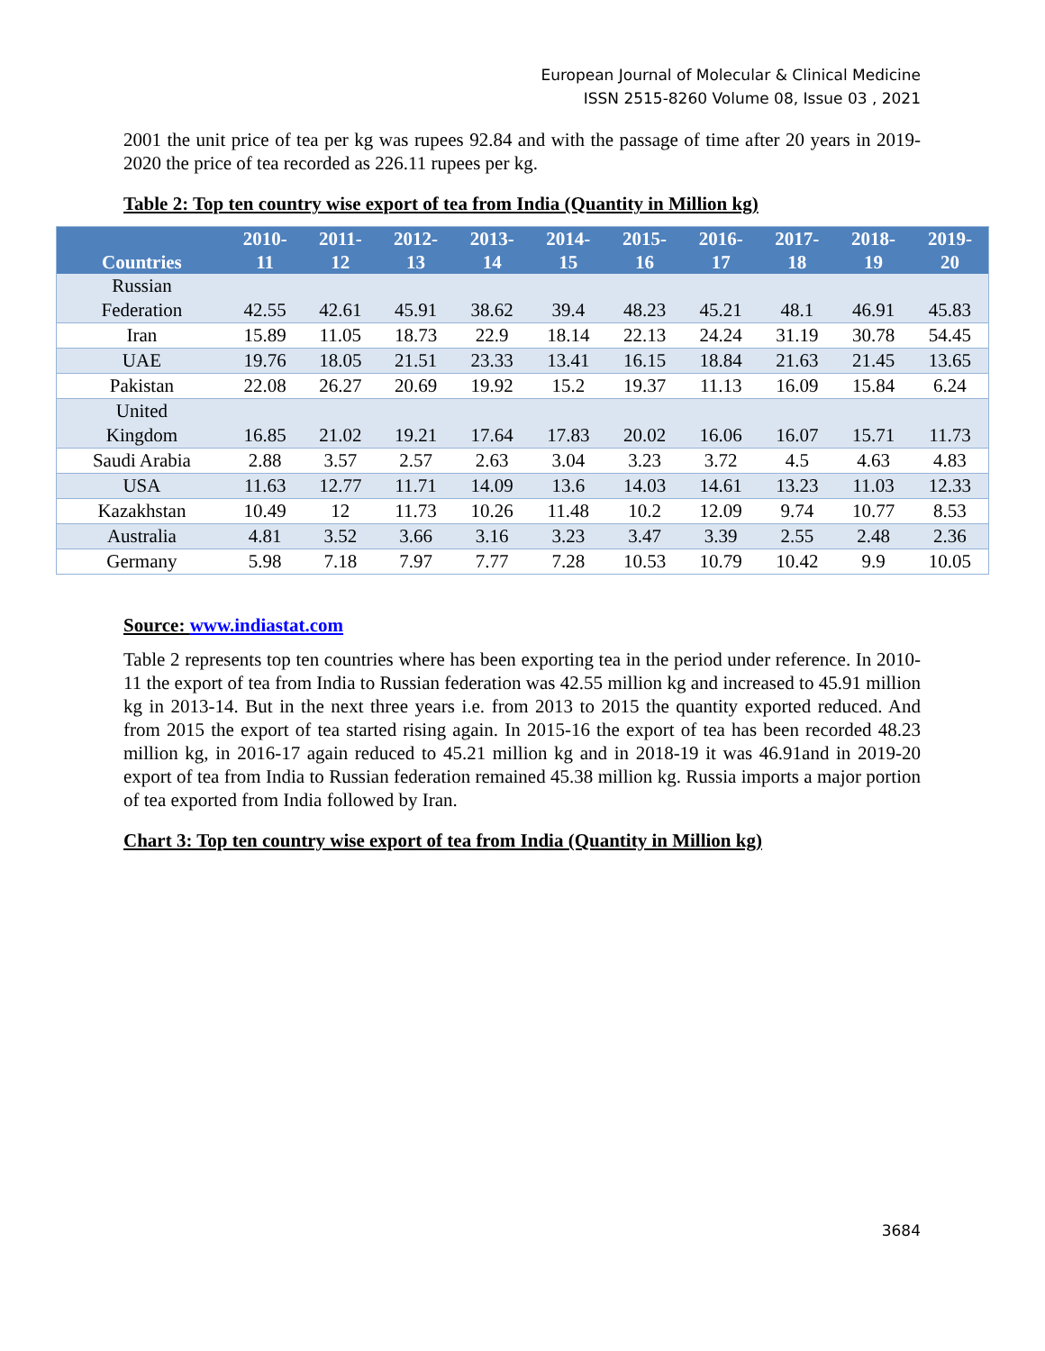European Journal of Molecular & Clinical Medicine
ISSN 2515-8260 Volume 08, Issue 03 , 2021
2001 the unit price of tea per kg was rupees 92.84 and with the passage of time after 20 years in 2019-2020 the price of tea recorded as 226.11 rupees per kg.
Table 2: Top ten country wise export of tea from India (Quantity in Million kg)
| Countries | 2010- 11 | 2011- 12 | 2012- 13 | 2013- 14 | 2014- 15 | 2015- 16 | 2016- 17 | 2017- 18 | 2018- 19 | 2019- 20 |
| --- | --- | --- | --- | --- | --- | --- | --- | --- | --- | --- |
| Russian Federation | 42.55 | 42.61 | 45.91 | 38.62 | 39.4 | 48.23 | 45.21 | 48.1 | 46.91 | 45.83 |
| Iran | 15.89 | 11.05 | 18.73 | 22.9 | 18.14 | 22.13 | 24.24 | 31.19 | 30.78 | 54.45 |
| UAE | 19.76 | 18.05 | 21.51 | 23.33 | 13.41 | 16.15 | 18.84 | 21.63 | 21.45 | 13.65 |
| Pakistan | 22.08 | 26.27 | 20.69 | 19.92 | 15.2 | 19.37 | 11.13 | 16.09 | 15.84 | 6.24 |
| United Kingdom | 16.85 | 21.02 | 19.21 | 17.64 | 17.83 | 20.02 | 16.06 | 16.07 | 15.71 | 11.73 |
| Saudi Arabia | 2.88 | 3.57 | 2.57 | 2.63 | 3.04 | 3.23 | 3.72 | 4.5 | 4.63 | 4.83 |
| USA | 11.63 | 12.77 | 11.71 | 14.09 | 13.6 | 14.03 | 14.61 | 13.23 | 11.03 | 12.33 |
| Kazakhstan | 10.49 | 12 | 11.73 | 10.26 | 11.48 | 10.2 | 12.09 | 9.74 | 10.77 | 8.53 |
| Australia | 4.81 | 3.52 | 3.66 | 3.16 | 3.23 | 3.47 | 3.39 | 2.55 | 2.48 | 2.36 |
| Germany | 5.98 | 7.18 | 7.97 | 7.77 | 7.28 | 10.53 | 10.79 | 10.42 | 9.9 | 10.05 |
Source: www.indiastat.com
Table 2 represents top ten countries where has been exporting tea in the period under reference. In 2010-11 the export of tea from India to Russian federation was 42.55 million kg and increased to 45.91 million kg in 2013-14. But in the next three years i.e. from 2013 to 2015 the quantity exported reduced. And from 2015 the export of tea started rising again. In 2015-16 the export of tea has been recorded 48.23 million kg, in 2016-17 again reduced to 45.21 million kg and in 2018-19 it was 46.91and in 2019-20 export of tea from India to Russian federation remained 45.38 million kg. Russia imports a major portion of tea exported from India followed by Iran.
Chart 3: Top ten country wise export of tea from India (Quantity in Million kg)
3684